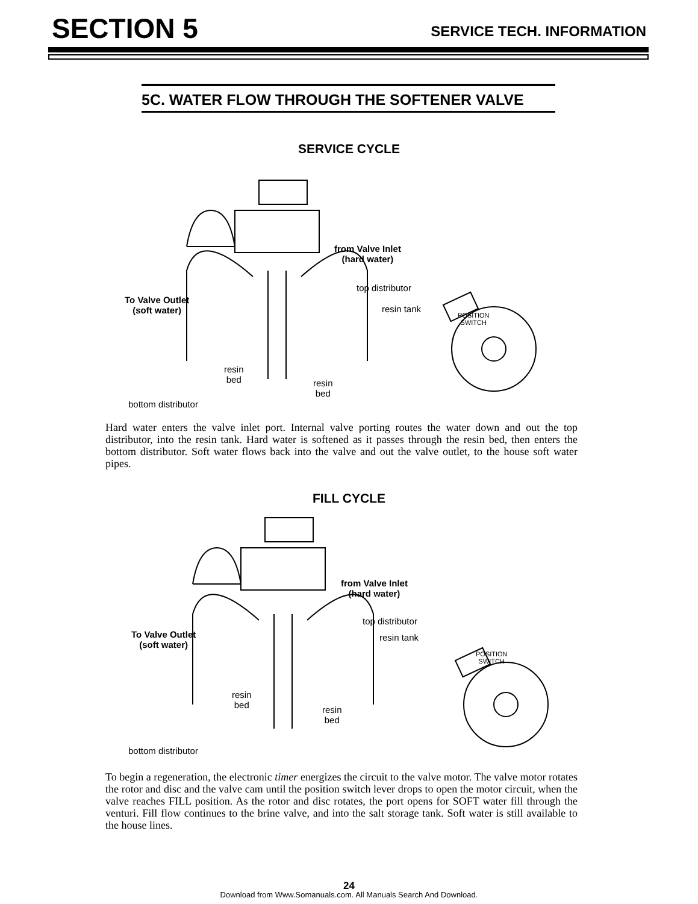SECTION 5
SERVICE TECH. INFORMATION
5C. WATER FLOW THROUGH THE SOFTENER VALVE
SERVICE CYCLE
from Valve Inlet
(hard water)
top distributor
To Valve Outlet
(soft water)
resin tank
POSITION
SWITCH
resin
bed
resin
bed
bottom distributor
Hard water enters the valve inlet port. Internal valve porting routes the water down and out the top distributor, into the resin tank. Hard water is softened as it passes through the resin bed, then enters the bottom distributor. Soft water flows back into the valve and out the valve outlet, to the house soft water pipes.
FILL CYCLE
from Valve Inlet
(hard water)
top distributor
To Valve Outlet
(soft water)
resin tank
POSITION
SWITCH
resin
bed
resin
bed
bottom distributor
To begin a regeneration, the electronic timer energizes the circuit to the valve motor. The valve motor rotates the rotor and disc and the valve cam until the position switch lever drops to open the motor circuit, when the valve reaches FILL position. As the rotor and disc rotates, the port opens for SOFT water fill through the venturi. Fill flow continues to the brine valve, and into the salt storage tank. Soft water is still available to the house lines.
24
Download from Www.Somanuals.com. All Manuals Search And Download.